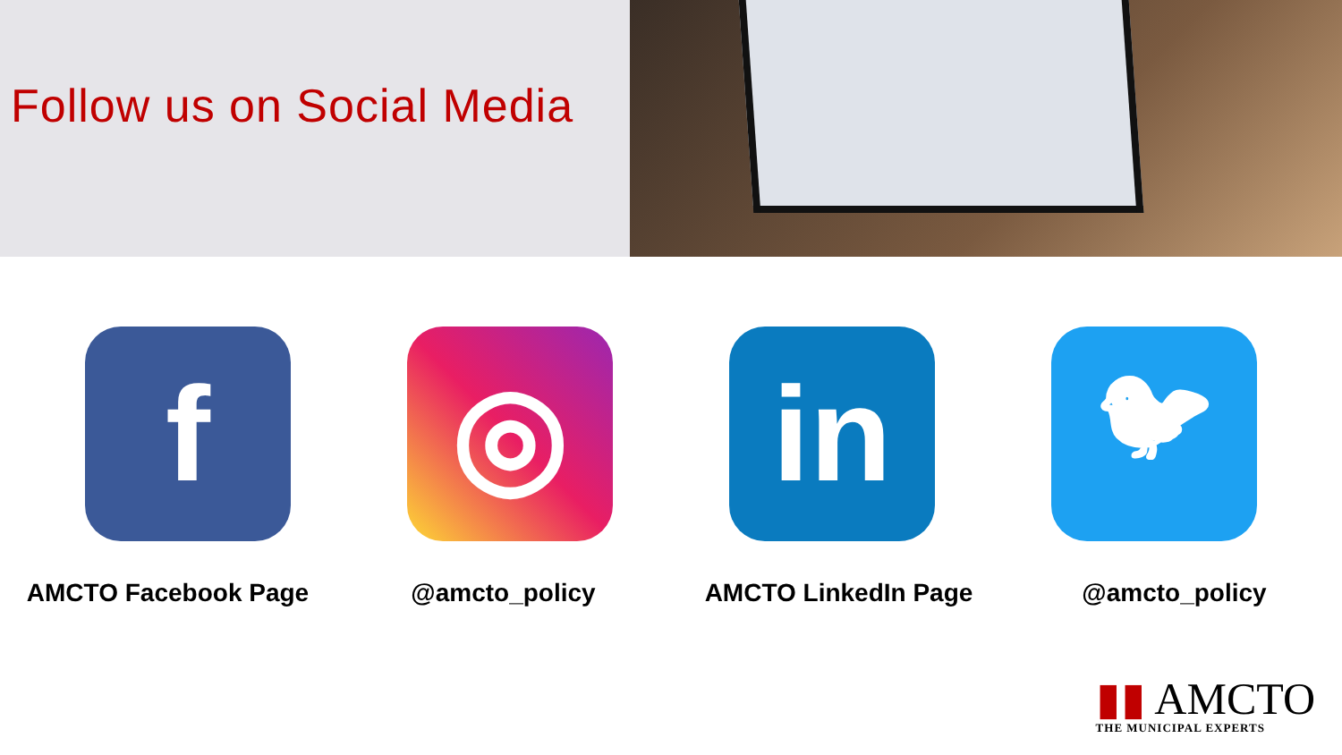Follow us on Social Media
f ◎ in
🐦︎
AMCTO Facebook Page @amcto_policy AMCTO LinkedIn Page @amcto_policy
▮▮ AMCTO
THE MUNICIPAL EXPERTS